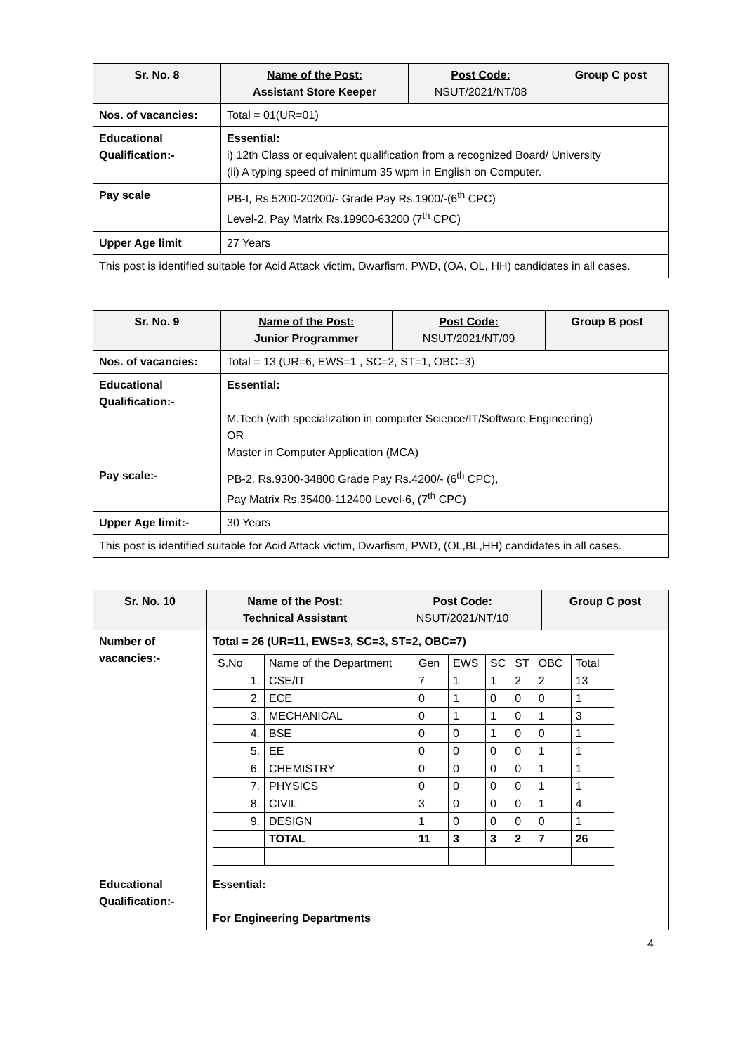| Sr. No. 8 | Name of the Post: Assistant Store Keeper | Post Code: NSUT/2021/NT/08 | Group C post |
| Nos. of vacancies: | Total = 01(UR=01) | | |
| Educational Qualification:- | Essential: i) 12th Class or equivalent qualification from a recognized Board/ University (ii) A typing speed of minimum 35 wpm in English on Computer. | | |
| Pay scale | PB-I, Rs.5200-20200/- Grade Pay Rs.1900/-(6<sup>th</sup> CPC) Level-2, Pay Matrix Rs.19900-63200 (7<sup>th</sup> CPC) | | |
| Upper Age limit | 27 Years | | |
| This post is identified suitable for Acid Attack victim, Dwarfism, PWD, (OA, OL, HH) candidates in all cases. | | | |
| Sr. No. 9 | Name of the Post: Junior Programmer | Post Code: NSUT/2021/NT/09 | Group B post |
| Nos. of vacancies: | Total = 13 (UR=6, EWS=1 , SC=2, ST=1, OBC=3) | | |
| Educational Qualification:- | Essential: M.Tech (with specialization in computer Science/IT/Software Engineering) OR Master in Computer Application (MCA) | | |
| Pay scale:- | PB-2, Rs.9300-34800 Grade Pay Rs.4200/- (6<sup>th</sup> CPC), Pay Matrix Rs.35400-112400 Level-6, (7<sup>th</sup> CPC) | | |
| Upper Age limit:- | 30 Years | | |
| This post is identified suitable for Acid Attack victim, Dwarfism, PWD, (OL,BL,HH) candidates in all cases. | | | |
| Sr. No. 10 | Name of the Post: Technical Assistant | Post Code: NSUT/2021/NT/10 | Group C post |
| Number of vacancies:- | Total = 26 (UR=11, EWS=3, SC=3, ST=2, OBC=7) / S.No / Name of the Department / Gen / EWS / SC / ST / OBC / Total / / 1. / CSE/IT / 7 / 1 / 1 / 2 / 2 / 13 / / 2. / ECE / 0 / 1 / 0 / 0 / 0 / 1 / / 3. / MECHANICAL / 0 / 1 / 1 / 0 / 1 / 3 / / 4. / BSE / 0 / 0 / 1 / 0 / 0 / 1 / / 5. / EE / 0 / 0 / 0 / 0 / 1 / 1 / / 6. / CHEMISTRY / 0 / 0 / 0 / 0 / 1 / 1 / / 7. / PHYSICS / 0 / 0 / 0 / 0 / 1 / 1 / / 8. / CIVIL / 3 / 0 / 0 / 0 / 1 / 4 / / 9. / DESIGN / 1 / 0 / 0 / 0 / 0 / 1 / / / TOTAL / 11 / 3 / 3 / 2 / 7 / 26 / | | |
| Educational Qualification:- | Essential: For Engineering Departments | | |
4